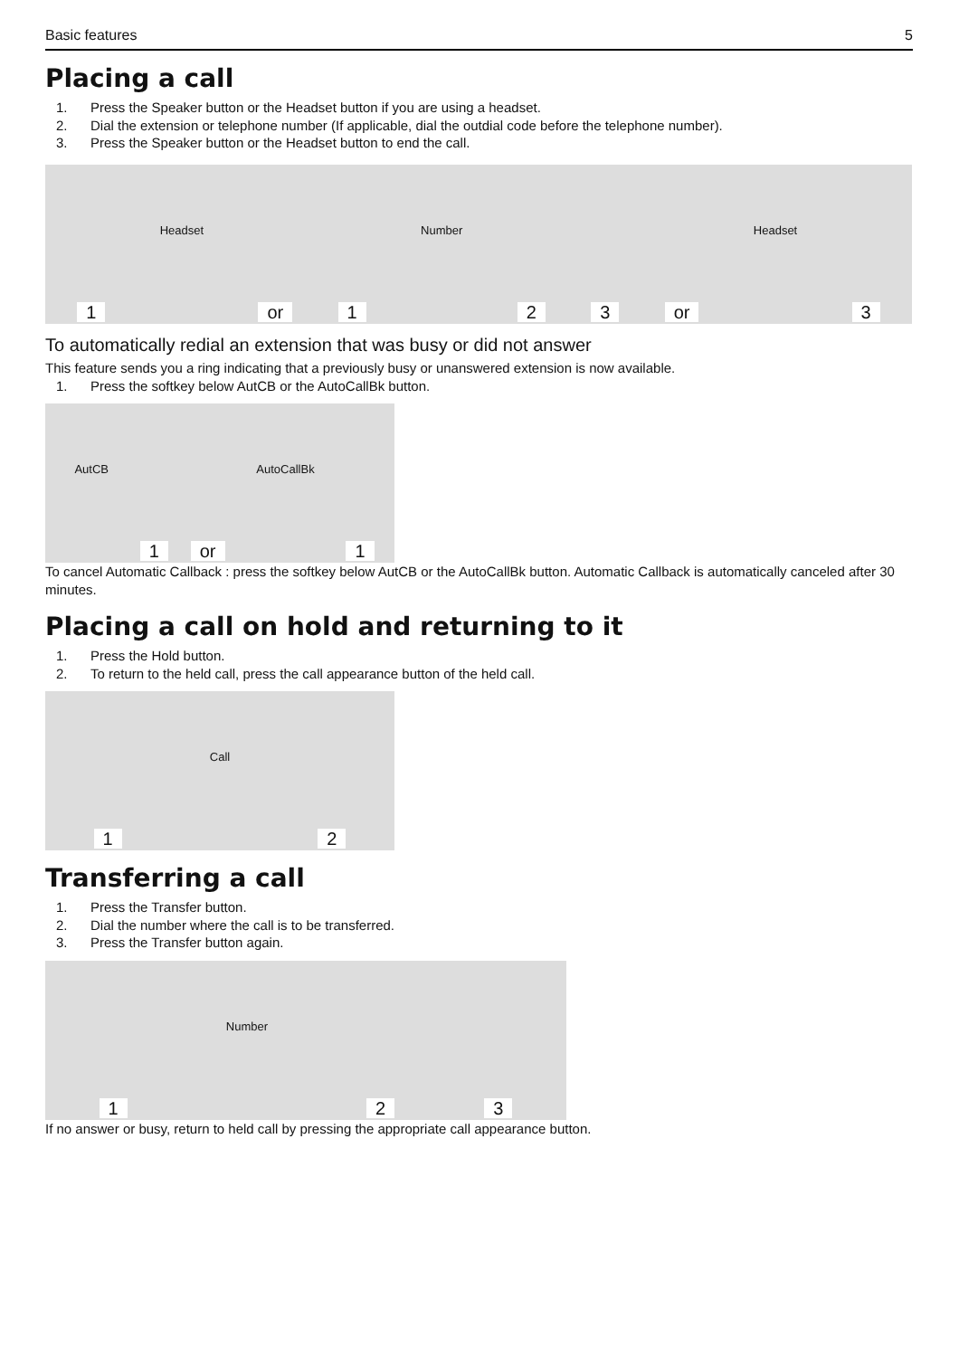Basic features 5
Placing a call
1. Press the Speaker button or the Headset button if you are using a headset.
2. Dial the extension or telephone number (If applicable, dial the outdial code before the telephone number).
3. Press the Speaker button or the Headset button to end the call.
1
Headset
or
1
Number
2
3
or
Headset
3
To automatically redial an extension that was busy or did not answer
This feature sends you a ring indicating that a previously busy or unanswered extension is now available.
1. Press the softkey below AutCB or the AutoCallBk button.
AutCB
1
or
AutoCallBk
1
To cancel Automatic Callback : press the softkey below AutCB or the AutoCallBk button. Automatic Callback is automatically canceled after 30 minutes.
Placing a call on hold and returning to it
1. Press the Hold button.
2. To return to the held call, press the call appearance button of the held call.
1
Call
2
Transferring a call
1. Press the Transfer button.
2. Dial the number where the call is to be transferred.
3. Press the Transfer button again.
1
Number
2
3
If no answer or busy, return to held call by pressing the appropriate call appearance button.